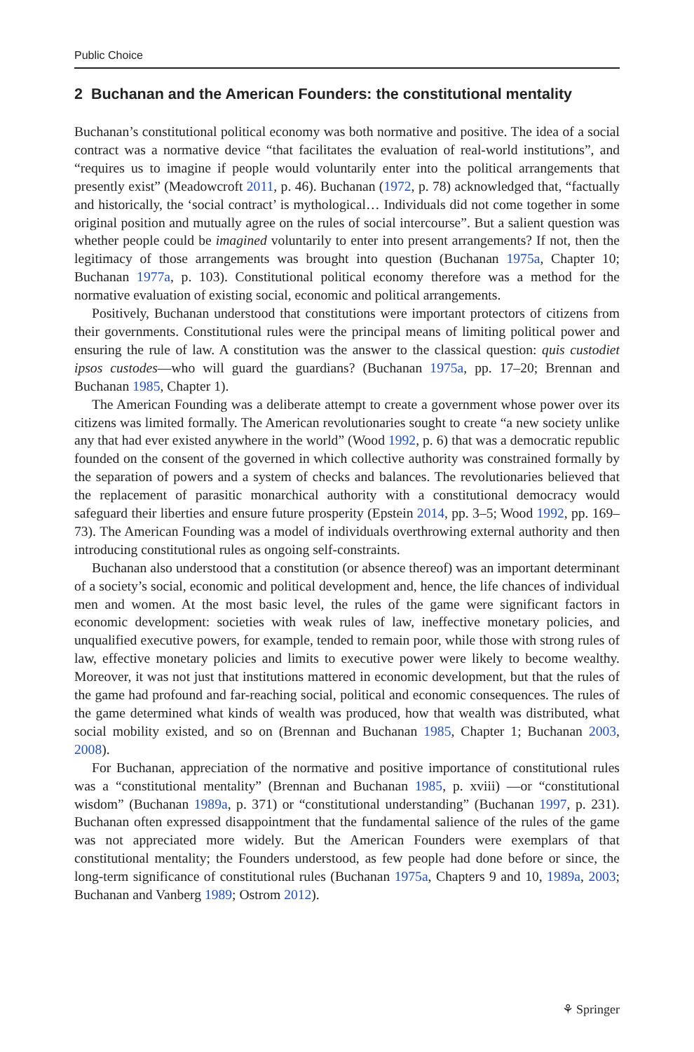Public Choice
2 Buchanan and the American Founders: the constitutional mentality
Buchanan’s constitutional political economy was both normative and positive. The idea of a social contract was a normative device “that facilitates the evaluation of real-world institutions”, and “requires us to imagine if people would voluntarily enter into the political arrangements that presently exist” (Meadowcroft 2011, p. 46). Buchanan (1972, p. 78) acknowledged that, “factually and historically, the ‘social contract’ is mythological… Individuals did not come together in some original position and mutually agree on the rules of social intercourse”. But a salient question was whether people could be imagined voluntarily to enter into present arrangements? If not, then the legitimacy of those arrangements was brought into question (Buchanan 1975a, Chapter 10; Buchanan 1977a, p. 103). Constitutional political economy therefore was a method for the normative evaluation of existing social, economic and political arrangements.
Positively, Buchanan understood that constitutions were important protectors of citizens from their governments. Constitutional rules were the principal means of limiting political power and ensuring the rule of law. A constitution was the answer to the classical question: quis custodiet ipsos custodes—who will guard the guardians? (Buchanan 1975a, pp. 17–20; Brennan and Buchanan 1985, Chapter 1).
The American Founding was a deliberate attempt to create a government whose power over its citizens was limited formally. The American revolutionaries sought to create “a new society unlike any that had ever existed anywhere in the world” (Wood 1992, p. 6) that was a democratic republic founded on the consent of the governed in which collective authority was constrained formally by the separation of powers and a system of checks and balances. The revolutionaries believed that the replacement of parasitic monarchical authority with a constitutional democracy would safeguard their liberties and ensure future prosperity (Epstein 2014, pp. 3–5; Wood 1992, pp. 169–73). The American Founding was a model of individuals overthrowing external authority and then introducing constitutional rules as ongoing self-constraints.
Buchanan also understood that a constitution (or absence thereof) was an important determinant of a society’s social, economic and political development and, hence, the life chances of individual men and women. At the most basic level, the rules of the game were significant factors in economic development: societies with weak rules of law, ineffective monetary policies, and unqualified executive powers, for example, tended to remain poor, while those with strong rules of law, effective monetary policies and limits to executive power were likely to become wealthy. Moreover, it was not just that institutions mattered in economic development, but that the rules of the game had profound and far-reaching social, political and economic consequences. The rules of the game determined what kinds of wealth was produced, how that wealth was distributed, what social mobility existed, and so on (Brennan and Buchanan 1985, Chapter 1; Buchanan 2003, 2008).
For Buchanan, appreciation of the normative and positive importance of constitutional rules was a “constitutional mentality” (Brennan and Buchanan 1985, p. xviii) —or “constitutional wisdom” (Buchanan 1989a, p. 371) or “constitutional understanding” (Buchanan 1997, p. 231). Buchanan often expressed disappointment that the fundamental salience of the rules of the game was not appreciated more widely. But the American Founders were exemplars of that constitutional mentality; the Founders understood, as few people had done before or since, the long-term significance of constitutional rules (Buchanan 1975a, Chapters 9 and 10, 1989a, 2003; Buchanan and Vanberg 1989; Ostrom 2012).
⚘ Springer